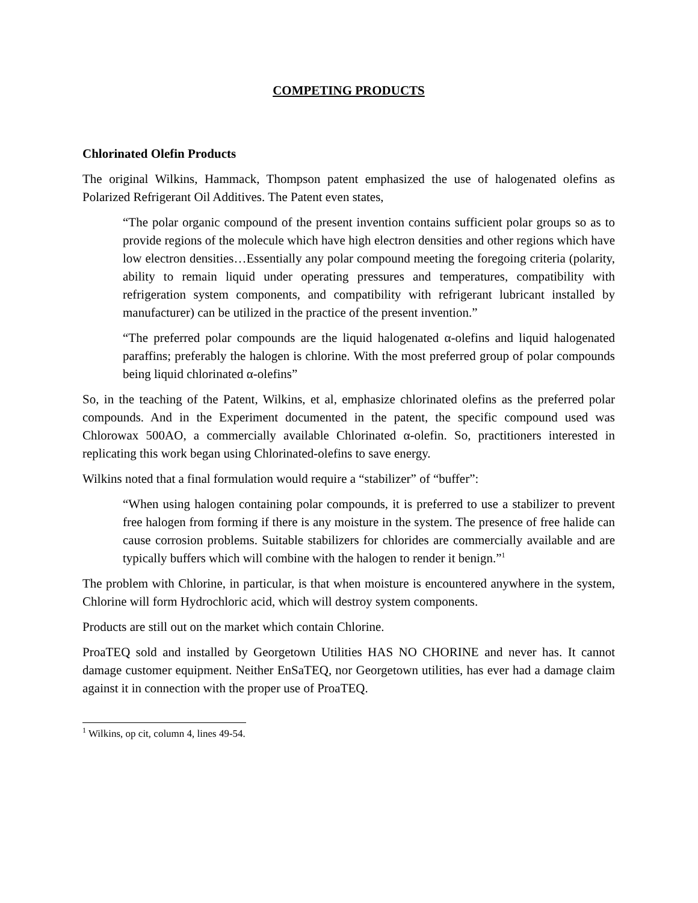COMPETING PRODUCTS
Chlorinated Olefin Products
The original Wilkins, Hammack, Thompson patent emphasized the use of halogenated olefins as Polarized Refrigerant Oil Additives. The Patent even states,
“The polar organic compound of the present invention contains sufficient polar groups so as to provide regions of the molecule which have high electron densities and other regions which have low electron densities…Essentially any polar compound meeting the foregoing criteria (polarity, ability to remain liquid under operating pressures and temperatures, compatibility with refrigeration system components, and compatibility with refrigerant lubricant installed by manufacturer) can be utilized in the practice of the present invention.”
“The preferred polar compounds are the liquid halogenated α-olefins and liquid halogenated paraffins; preferably the halogen is chlorine. With the most preferred group of polar compounds being liquid chlorinated α-olefins”
So, in the teaching of the Patent, Wilkins, et al, emphasize chlorinated olefins as the preferred polar compounds. And in the Experiment documented in the patent, the specific compound used was Chlorowax 500AO, a commercially available Chlorinated α-olefin. So, practitioners interested in replicating this work began using Chlorinated-olefins to save energy.
Wilkins noted that a final formulation would require a “stabilizer” of “buffer”:
“When using halogen containing polar compounds, it is preferred to use a stabilizer to prevent free halogen from forming if there is any moisture in the system. The presence of free halide can cause corrosion problems. Suitable stabilizers for chlorides are commercially available and are typically buffers which will combine with the halogen to render it benign.”<sup>1</sup>
The problem with Chlorine, in particular, is that when moisture is encountered anywhere in the system, Chlorine will form Hydrochloric acid, which will destroy system components.
Products are still out on the market which contain Chlorine.
ProaTEQ sold and installed by Georgetown Utilities HAS NO CHORINE and never has. It cannot damage customer equipment. Neither EnSaTEQ, nor Georgetown utilities, has ever had a damage claim against it in connection with the proper use of ProaTEQ.
<sup>1</sup> Wilkins, op cit, column 4, lines 49-54.